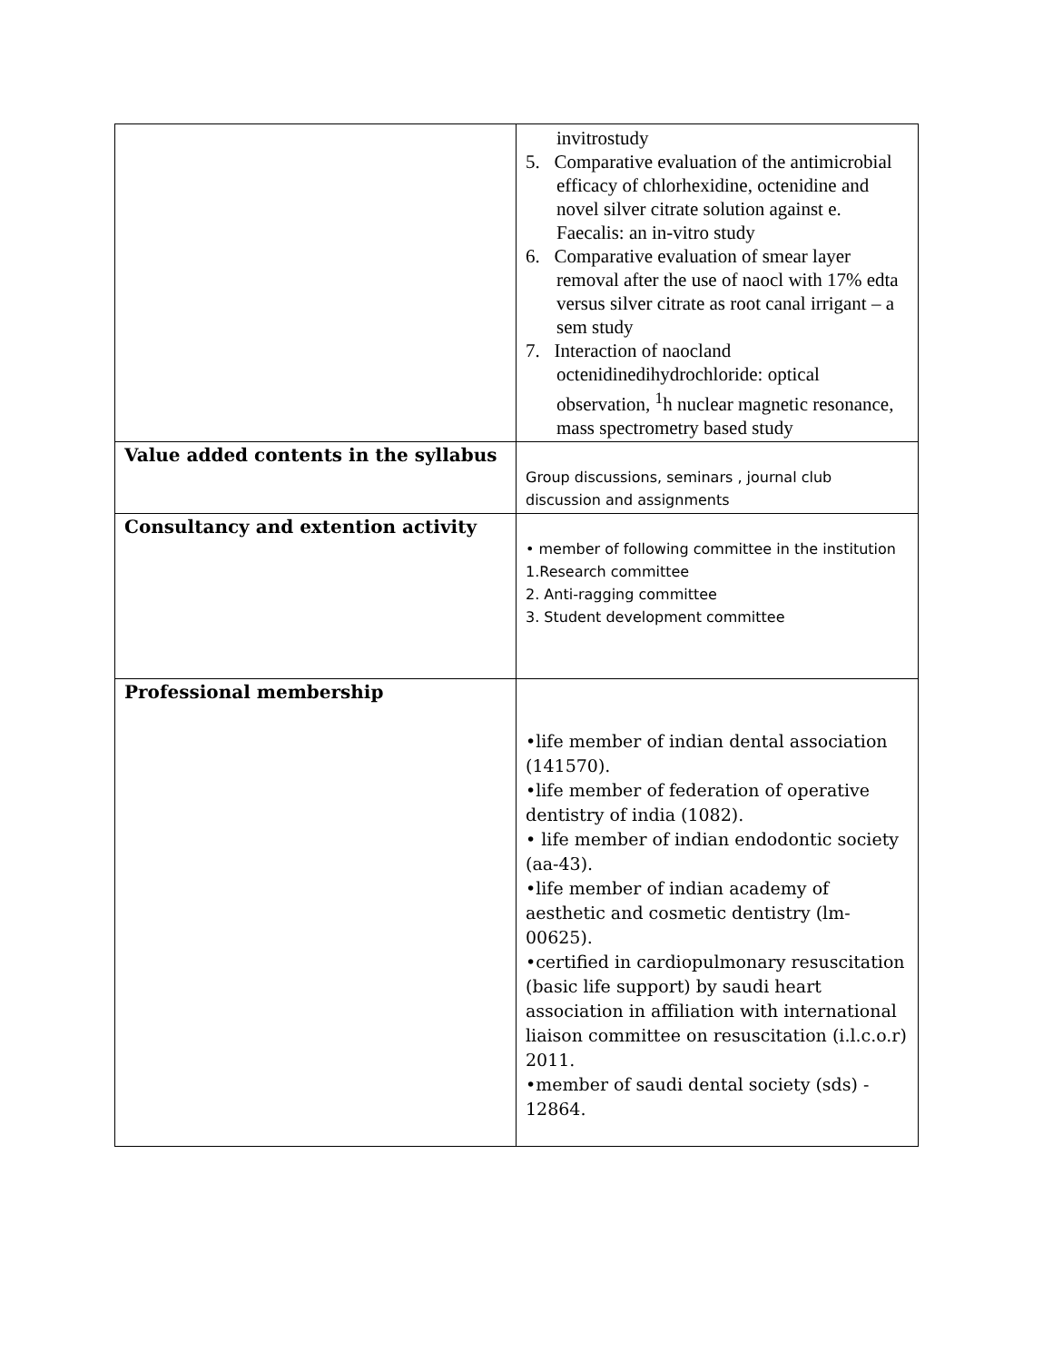| | invitrostudy 5. Comparative evaluation of the antimicrobial efficacy of chlorhexidine, octenidine and novel silver citrate solution against e. Faecalis: an in-vitro study 6. Comparative evaluation of smear layer removal after the use of naocl with 17% edta versus silver citrate as root canal irrigant – a sem study 7. Interaction of naocland octenidinedihydrochloride: optical observation, <sup>1</sup>h nuclear magnetic resonance, mass spectrometry based study |
| Value added contents in the syllabus | Group discussions, seminars , journal club discussion and assignments |
| Consultancy and extention activity | • member of following committee in the institution 1.Research committee 2. Anti-ragging committee 3. Student development committee |
| Professional membership | •life member of indian dental association (141570). •life member of federation of operative dentistry of india (1082). • life member of indian endodontic society (aa-43). •life member of indian academy of aesthetic and cosmetic dentistry (lm-00625). •certified in cardiopulmonary resuscitation (basic life support) by saudi heart association in affiliation with international liaison committee on resuscitation (i.l.c.o.r) 2011. •member of saudi dental society (sds) - 12864. |